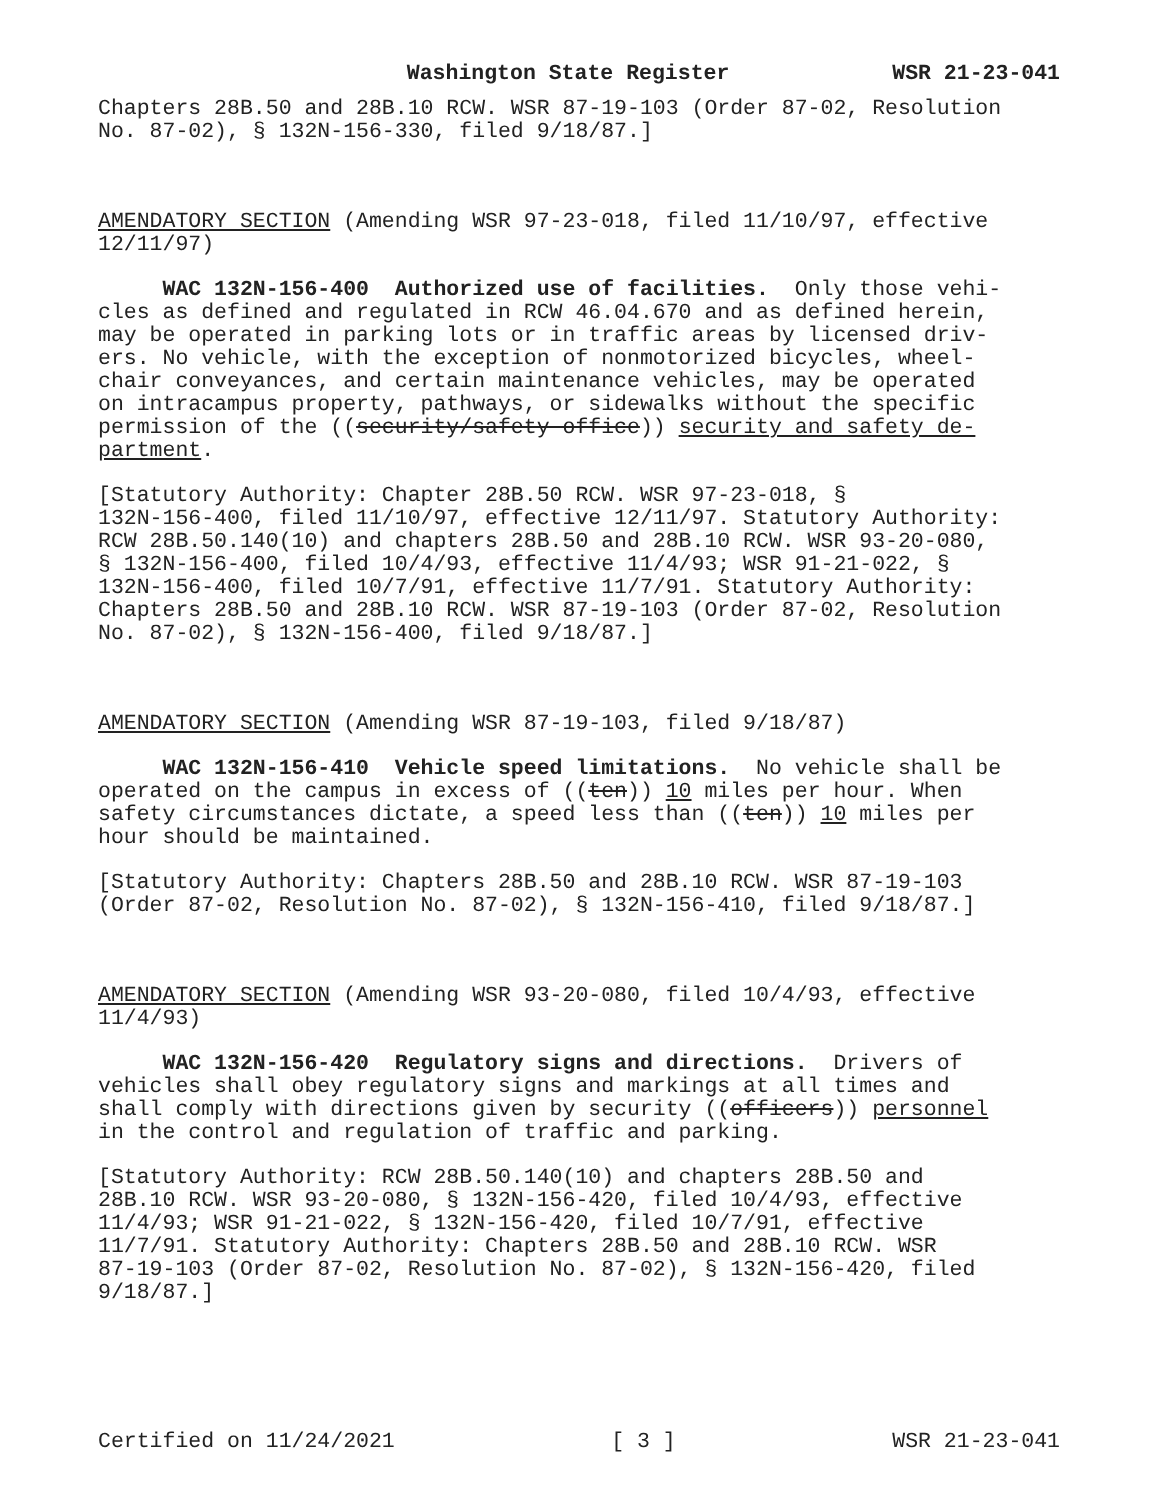Washington State Register WSR 21-23-041
Chapters 28B.50 and 28B.10 RCW. WSR 87-19-103 (Order 87-02, Resolution No. 87-02), § 132N-156-330, filed 9/18/87.]
AMENDATORY SECTION (Amending WSR 97-23-018, filed 11/10/97, effective 12/11/97)
WAC 132N-156-400 Authorized use of facilities. Only those vehi- cles as defined and regulated in RCW 46.04.670 and as defined herein, may be operated in parking lots or in traffic areas by licensed driv- ers. No vehicle, with the exception of nonmotorized bicycles, wheel- chair conveyances, and certain maintenance vehicles, may be operated on intracampus property, pathways, or sidewalks without the specific permission of the ((security/safety office)) security and safety de- partment.
[Statutory Authority: Chapter 28B.50 RCW. WSR 97-23-018, § 132N-156-400, filed 11/10/97, effective 12/11/97. Statutory Authority: RCW 28B.50.140(10) and chapters 28B.50 and 28B.10 RCW. WSR 93-20-080, § 132N-156-400, filed 10/4/93, effective 11/4/93; WSR 91-21-022, § 132N-156-400, filed 10/7/91, effective 11/7/91. Statutory Authority: Chapters 28B.50 and 28B.10 RCW. WSR 87-19-103 (Order 87-02, Resolution No. 87-02), § 132N-156-400, filed 9/18/87.]
AMENDATORY SECTION (Amending WSR 87-19-103, filed 9/18/87)
WAC 132N-156-410 Vehicle speed limitations. No vehicle shall be operated on the campus in excess of ((ten)) 10 miles per hour. When safety circumstances dictate, a speed less than ((ten)) 10 miles per hour should be maintained.
[Statutory Authority: Chapters 28B.50 and 28B.10 RCW. WSR 87-19-103 (Order 87-02, Resolution No. 87-02), § 132N-156-410, filed 9/18/87.]
AMENDATORY SECTION (Amending WSR 93-20-080, filed 10/4/93, effective 11/4/93)
WAC 132N-156-420 Regulatory signs and directions. Drivers of vehicles shall obey regulatory signs and markings at all times and shall comply with directions given by security ((officers)) personnel in the control and regulation of traffic and parking.
[Statutory Authority: RCW 28B.50.140(10) and chapters 28B.50 and 28B.10 RCW. WSR 93-20-080, § 132N-156-420, filed 10/4/93, effective 11/4/93; WSR 91-21-022, § 132N-156-420, filed 10/7/91, effective 11/7/91. Statutory Authority: Chapters 28B.50 and 28B.10 RCW. WSR 87-19-103 (Order 87-02, Resolution No. 87-02), § 132N-156-420, filed 9/18/87.]
Certified on 11/24/2021 [ 3 ] WSR 21-23-041